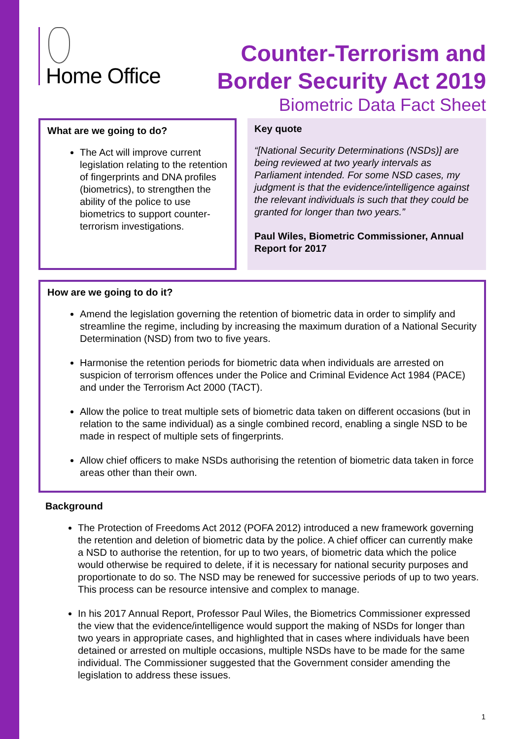Home Office
Counter-Terrorism and
Border Security Act 2019
Biometric Data Fact Sheet
What are we going to do?
The Act will improve current legislation relating to the retention of fingerprints and DNA profiles (biometrics), to strengthen the ability of the police to use biometrics to support counter-terrorism investigations.
Key quote
“[National Security Determinations (NSDs)] are being reviewed at two yearly intervals as Parliament intended. For some NSD cases, my judgment is that the evidence/intelligence against the relevant individuals is such that they could be granted for longer than two years.”
Paul Wiles, Biometric Commissioner, Annual Report for 2017
How are we going to do it?
Amend the legislation governing the retention of biometric data in order to simplify and streamline the regime, including by increasing the maximum duration of a National Security Determination (NSD) from two to five years.
Harmonise the retention periods for biometric data when individuals are arrested on suspicion of terrorism offences under the Police and Criminal Evidence Act 1984 (PACE) and under the Terrorism Act 2000 (TACT).
Allow the police to treat multiple sets of biometric data taken on different occasions (but in relation to the same individual) as a single combined record, enabling a single NSD to be made in respect of multiple sets of fingerprints.
Allow chief officers to make NSDs authorising the retention of biometric data taken in force areas other than their own.
Background
The Protection of Freedoms Act 2012 (POFA 2012) introduced a new framework governing the retention and deletion of biometric data by the police. A chief officer can currently make a NSD to authorise the retention, for up to two years, of biometric data which the police would otherwise be required to delete, if it is necessary for national security purposes and proportionate to do so. The NSD may be renewed for successive periods of up to two years. This process can be resource intensive and complex to manage.
In his 2017 Annual Report, Professor Paul Wiles, the Biometrics Commissioner expressed the view that the evidence/intelligence would support the making of NSDs for longer than two years in appropriate cases, and highlighted that in cases where individuals have been detained or arrested on multiple occasions, multiple NSDs have to be made for the same individual. The Commissioner suggested that the Government consider amending the legislation to address these issues.
1